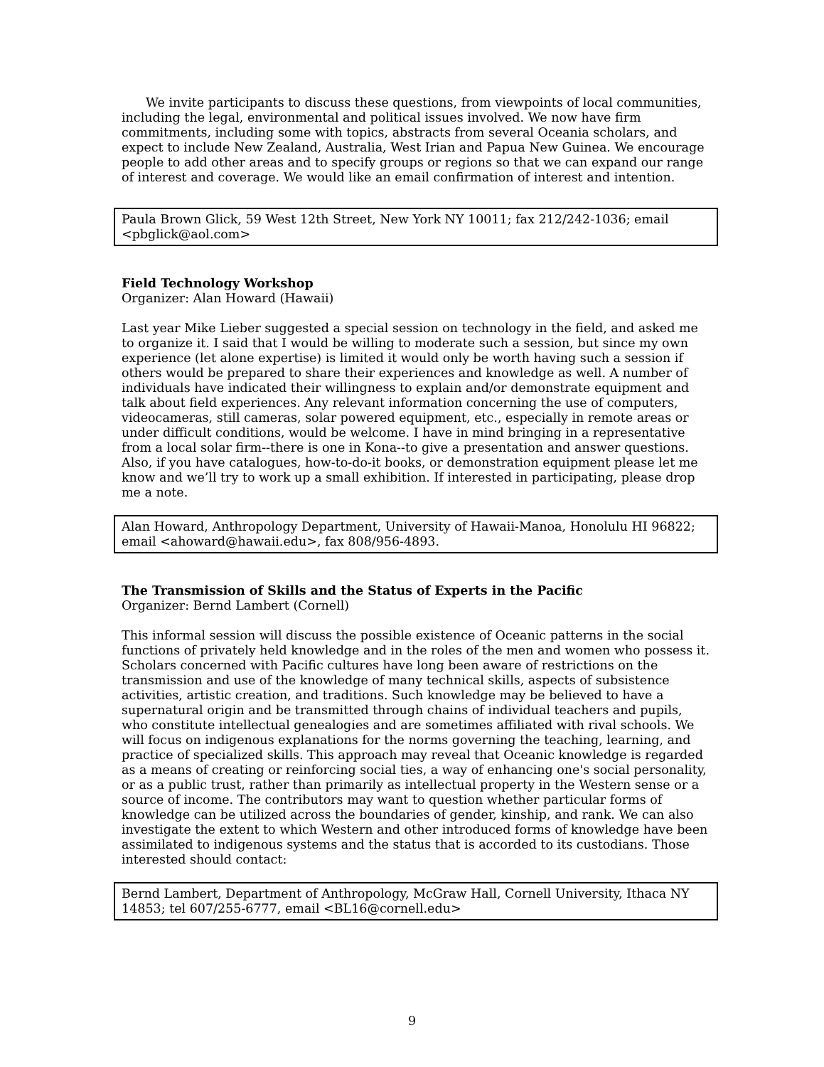We invite participants to discuss these questions, from viewpoints of local communities, including the legal, environmental and political issues involved. We now have firm commitments, including some with topics, abstracts from several Oceania scholars, and expect to include New Zealand, Australia, West Irian and Papua New Guinea. We encourage people to add other areas and to specify groups or regions so that we can expand our range of interest and coverage. We would like an email confirmation of interest and intention.
Paula Brown Glick, 59 West 12th Street, New York NY 10011; fax 212/242-1036; email <pbglick@aol.com>
Field Technology Workshop
Organizer: Alan Howard (Hawaii)
Last year Mike Lieber suggested a special session on technology in the field, and asked me to organize it. I said that I would be willing to moderate such a session, but since my own experience (let alone expertise) is limited it would only be worth having such a session if others would be prepared to share their experiences and knowledge as well. A number of individuals have indicated their willingness to explain and/or demonstrate equipment and talk about field experiences. Any relevant information concerning the use of computers, videocameras, still cameras, solar powered equipment, etc., especially in remote areas or under difficult conditions, would be welcome. I have in mind bringing in a representative from a local solar firm--there is one in Kona--to give a presentation and answer questions. Also, if you have catalogues, how-to-do-it books, or demonstration equipment please let me know and we’ll try to work up a small exhibition. If interested in participating, please drop me a note.
Alan Howard, Anthropology Department, University of Hawaii-Manoa, Honolulu HI 96822; email <ahoward@hawaii.edu>, fax 808/956-4893.
The Transmission of Skills and the Status of Experts in the Pacific
Organizer: Bernd Lambert (Cornell)
This informal session will discuss the possible existence of Oceanic patterns in the social functions of privately held knowledge and in the roles of the men and women who possess it. Scholars concerned with Pacific cultures have long been aware of restrictions on the transmission and use of the knowledge of many technical skills, aspects of subsistence activities, artistic creation, and traditions. Such knowledge may be believed to have a supernatural origin and be transmitted through chains of individual teachers and pupils, who constitute intellectual genealogies and are sometimes affiliated with rival schools. We will focus on indigenous explanations for the norms governing the teaching, learning, and practice of specialized skills. This approach may reveal that Oceanic knowledge is regarded as a means of creating or reinforcing social ties, a way of enhancing one's social personality, or as a public trust, rather than primarily as intellectual property in the Western sense or a source of income. The contributors may want to question whether particular forms of knowledge can be utilized across the boundaries of gender, kinship, and rank. We can also investigate the extent to which Western and other introduced forms of knowledge have been assimilated to indigenous systems and the status that is accorded to its custodians. Those interested should contact:
Bernd Lambert, Department of Anthropology, McGraw Hall, Cornell University, Ithaca NY 14853; tel 607/255-6777, email <BL16@cornell.edu>
9